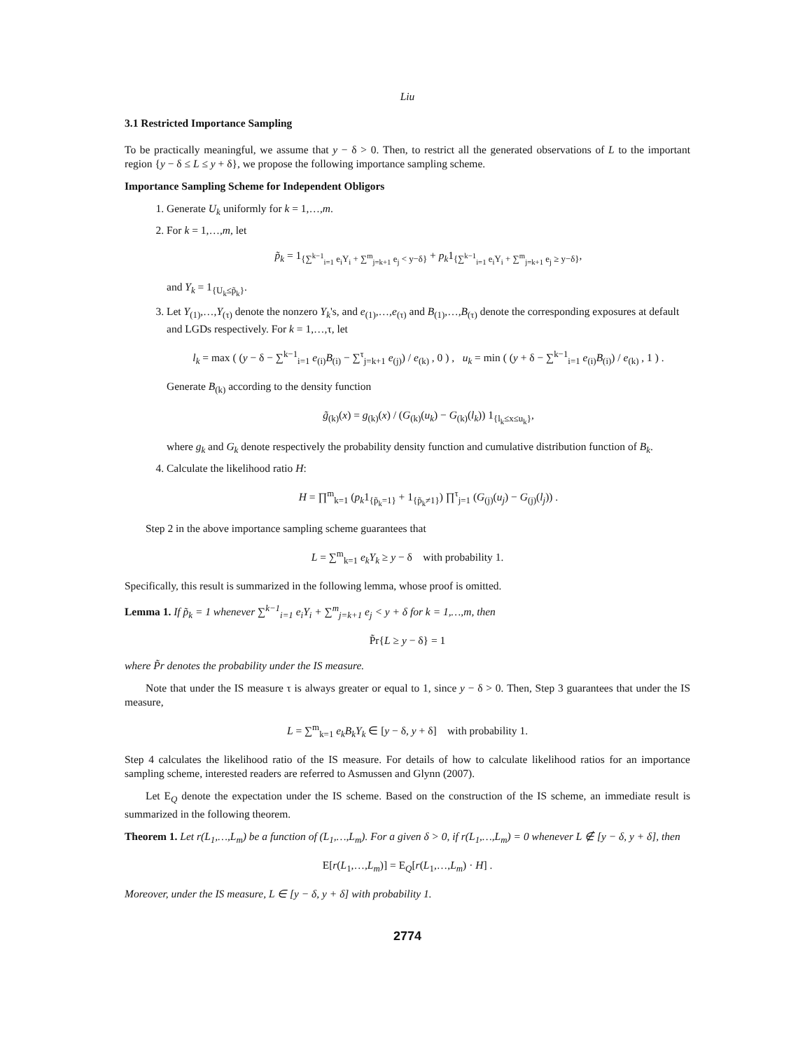Liu
3.1 Restricted Importance Sampling
To be practically meaningful, we assume that y − δ > 0. Then, to restrict all the generated observations of L to the important region {y − δ ≤ L ≤ y + δ}, we propose the following importance sampling scheme.
Importance Sampling Scheme for Independent Obligors
1. Generate U<sub>k</sub> uniformly for k = 1,…,m.
2. For k = 1,…,m, let
p̃<sub>k</sub> = 1<sub>{∑<sup>k−1</sup><sub>i=1</sub> e<sub>i</sub>Y<sub>i</sub> + ∑<sup>m</sup><sub>j=k+1</sub> e<sub>j</sub> < y−δ}</sub> + p<sub>k</sub>1<sub>{∑<sup>k−1</sup><sub>i=1</sub> e<sub>i</sub>Y<sub>i</sub> + ∑<sup>m</sup><sub>j=k+1</sub> e<sub>j</sub> ≥ y−δ}</sub>,
and Y<sub>k</sub> = 1<sub>{U<sub>k</sub>≤p̃<sub>k</sub>}</sub>.
3. Let Y<sub>(1)</sub>,…,Y<sub>(τ)</sub> denote the nonzero Y<sub>k</sub>'s, and e<sub>(1)</sub>,…,e<sub>(τ)</sub> and B<sub>(1)</sub>,…,B<sub>(τ)</sub> denote the corresponding exposures at default and LGDs respectively. For k = 1,…,τ, let
l<sub>k</sub> = max ( (y − δ − ∑<sup>k−1</sup><sub>i=1</sub> e<sub>(i)</sub>B<sub>(i)</sub> − ∑<sup>τ</sup><sub>j=k+1</sub> e<sub>(j)</sub>) / e<sub>(k)</sub> , 0 ) , u<sub>k</sub> = min ( (y + δ − ∑<sup>k−1</sup><sub>i=1</sub> e<sub>(i)</sub>B<sub>(i)</sub>) / e<sub>(k)</sub> , 1 ) .
Generate B<sub>(k)</sub> according to the density function
g̃<sub>(k)</sub>(x) = g<sub>(k)</sub>(x) / (G<sub>(k)</sub>(u<sub>k</sub>) − G<sub>(k)</sub>(l<sub>k</sub>)) 1<sub>{l<sub>k</sub>≤x≤u<sub>k</sub>}</sub>,
where g<sub>k</sub> and G<sub>k</sub> denote respectively the probability density function and cumulative distribution function of B<sub>k</sub>.
4. Calculate the likelihood ratio H:
H = ∏<sup>m</sup><sub>k=1</sub> (p<sub>k</sub>1<sub>{p̃<sub>k</sub>=1}</sub> + 1<sub>{p̃<sub>k</sub>≠1}</sub>) ∏<sup>τ</sup><sub>j=1</sub> (G<sub>(j)</sub>(u<sub>j</sub>) − G<sub>(j)</sub>(l<sub>j</sub>)) .
Step 2 in the above importance sampling scheme guarantees that
L = ∑<sup>m</sup><sub>k=1</sub> e<sub>k</sub>Y<sub>k</sub> ≥ y − δ with probability 1.
Specifically, this result is summarized in the following lemma, whose proof is omitted.
Lemma 1. If p̃<sub>k</sub> = 1 whenever ∑<sup>k−1</sup><sub>i=1</sub> e<sub>i</sub>Y<sub>i</sub> + ∑<sup>m</sup><sub>j=k+1</sub> e<sub>j</sub> < y + δ for k = 1,…,m, then
P̃r{L ≥ y − δ} = 1
where P̃r denotes the probability under the IS measure.
Note that under the IS measure τ is always greater or equal to 1, since y − δ > 0. Then, Step 3 guarantees that under the IS measure,
L = ∑<sup>m</sup><sub>k=1</sub> e<sub>k</sub>B<sub>k</sub>Y<sub>k</sub> ∈ [y − δ, y + δ] with probability 1.
Step 4 calculates the likelihood ratio of the IS measure. For details of how to calculate likelihood ratios for an importance sampling scheme, interested readers are referred to Asmussen and Glynn (2007).
Let E<sub>Q</sub> denote the expectation under the IS scheme. Based on the construction of the IS scheme, an immediate result is summarized in the following theorem.
Theorem 1. Let r(L<sub>1</sub>,…,L<sub>m</sub>) be a function of (L<sub>1</sub>,…,L<sub>m</sub>). For a given δ > 0, if r(L<sub>1</sub>,…,L<sub>m</sub>) = 0 whenever L ∉ [y − δ, y + δ], then
E[r(L<sub>1</sub>,…,L<sub>m</sub>)] = E<sub>Q</sub>[r(L<sub>1</sub>,…,L<sub>m</sub>) · H] .
Moreover, under the IS measure, L ∈ [y − δ, y + δ] with probability 1.
2774